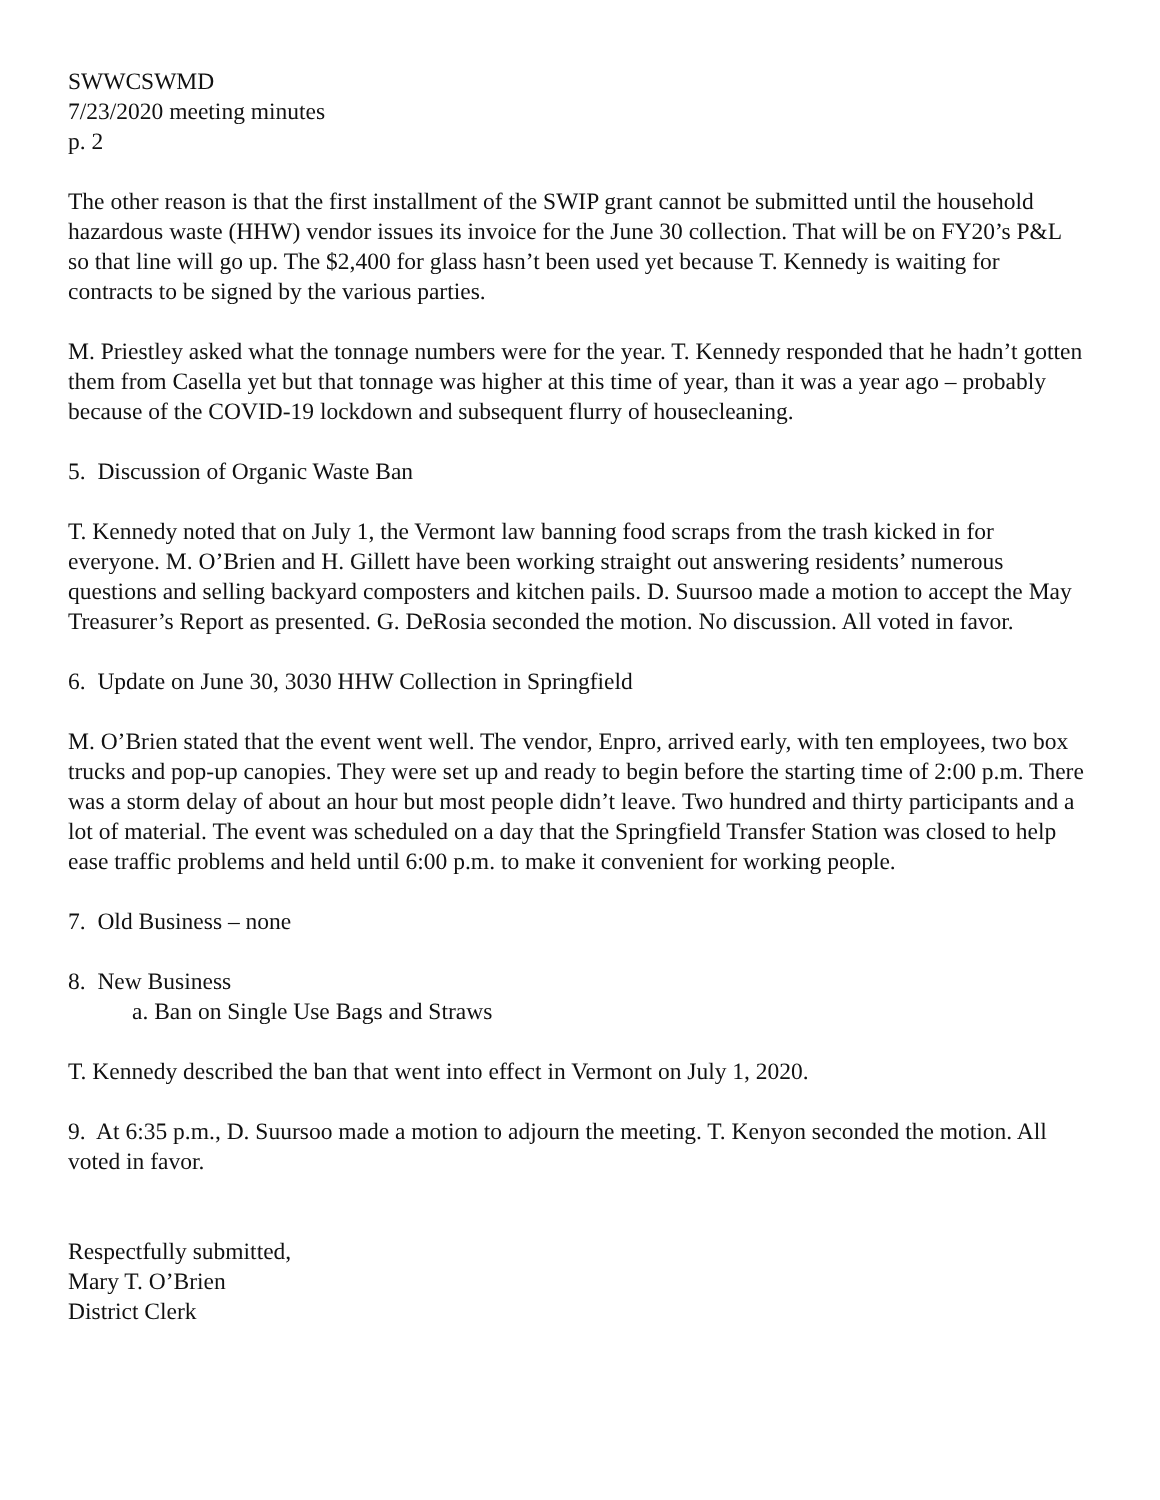SWWCSWMD
7/23/2020 meeting minutes
p. 2
The other reason is that the first installment of the SWIP grant cannot be submitted until the household hazardous waste (HHW) vendor issues its invoice for the June 30 collection. That will be on FY20’s P&L so that line will go up. The $2,400 for glass hasn’t been used yet because T. Kennedy is waiting for contracts to be signed by the various parties.
M. Priestley asked what the tonnage numbers were for the year. T. Kennedy responded that he hadn’t gotten them from Casella yet but that tonnage was higher at this time of year, than it was a year ago – probably because of the COVID-19 lockdown and subsequent flurry of housecleaning.
5. Discussion of Organic Waste Ban
T. Kennedy noted that on July 1, the Vermont law banning food scraps from the trash kicked in for everyone. M. O’Brien and H. Gillett have been working straight out answering residents’ numerous questions and selling backyard composters and kitchen pails. D. Suursoo made a motion to accept the May Treasurer’s Report as presented. G. DeRosia seconded the motion. No discussion. All voted in favor.
6. Update on June 30, 3030 HHW Collection in Springfield
M. O’Brien stated that the event went well. The vendor, Enpro, arrived early, with ten employees, two box trucks and pop-up canopies. They were set up and ready to begin before the starting time of 2:00 p.m. There was a storm delay of about an hour but most people didn’t leave. Two hundred and thirty participants and a lot of material. The event was scheduled on a day that the Springfield Transfer Station was closed to help ease traffic problems and held until 6:00 p.m. to make it convenient for working people.
7. Old Business – none
8. New Business
a. Ban on Single Use Bags and Straws
T. Kennedy described the ban that went into effect in Vermont on July 1, 2020.
9. At 6:35 p.m., D. Suursoo made a motion to adjourn the meeting. T. Kenyon seconded the motion. All voted in favor.
Respectfully submitted,
Mary T. O’Brien
District Clerk